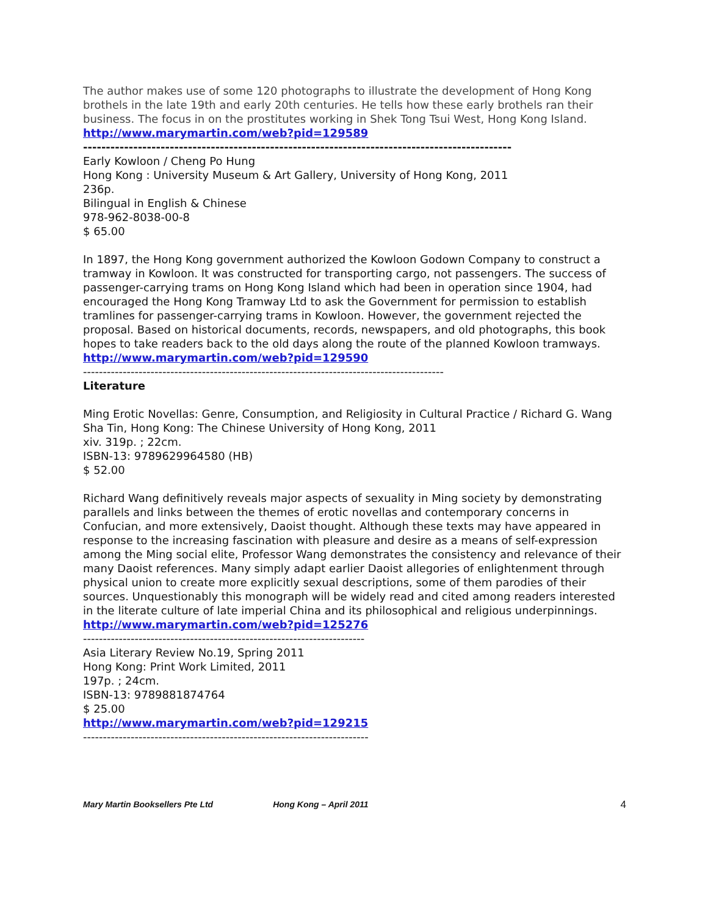The author makes use of some 120 photographs to illustrate the development of Hong Kong brothels in the late 19th and early 20th centuries. He tells how these early brothels ran their business. The focus in on the prostitutes working in Shek Tong Tsui West, Hong Kong Island.
http://www.marymartin.com/web?pid=129589
----------------------------------------------------------------------------------------------
Early Kowloon / Cheng Po Hung
Hong Kong : University Museum & Art Gallery, University of Hong Kong, 2011
236p.
Bilingual in English & Chinese
978-962-8038-00-8
$ 65.00
In 1897, the Hong Kong government authorized the Kowloon Godown Company to construct a tramway in Kowloon. It was constructed for transporting cargo, not passengers. The success of passenger-carrying trams on Hong Kong Island which had been in operation since 1904, had encouraged the Hong Kong Tramway Ltd to ask the Government for permission to establish tramlines for passenger-carrying trams in Kowloon. However, the government rejected the proposal. Based on historical documents, records, newspapers, and old photographs, this book hopes to take readers back to the old days along the route of the planned Kowloon tramways.
http://www.marymartin.com/web?pid=129590
-------------------------------------------------------------------------------------------
Literature
Ming Erotic Novellas: Genre, Consumption, and Religiosity in Cultural Practice / Richard G. Wang
Sha Tin, Hong Kong: The Chinese University of Hong Kong, 2011
xiv. 319p. ; 22cm.
ISBN-13: 9789629964580 (HB)
$ 52.00
Richard Wang definitively reveals major aspects of sexuality in Ming society by demonstrating parallels and links between the themes of erotic novellas and contemporary concerns in Confucian, and more extensively, Daoist thought. Although these texts may have appeared in response to the increasing fascination with pleasure and desire as a means of self-expression among the Ming social elite, Professor Wang demonstrates the consistency and relevance of their many Daoist references. Many simply adapt earlier Daoist allegories of enlightenment through physical union to create more explicitly sexual descriptions, some of them parodies of their sources. Unquestionably this monograph will be widely read and cited among readers interested in the literate culture of late imperial China and its philosophical and religious underpinnings.
http://www.marymartin.com/web?pid=125276
-----------------------------------------------------------------------
Asia Literary Review No.19, Spring 2011
Hong Kong: Print Work Limited, 2011
197p. ; 24cm.
ISBN-13: 9789881874764
$ 25.00
http://www.marymartin.com/web?pid=129215
------------------------------------------------------------------------
Mary Martin Booksellers Pte Ltd Hong Kong – April 2011 4